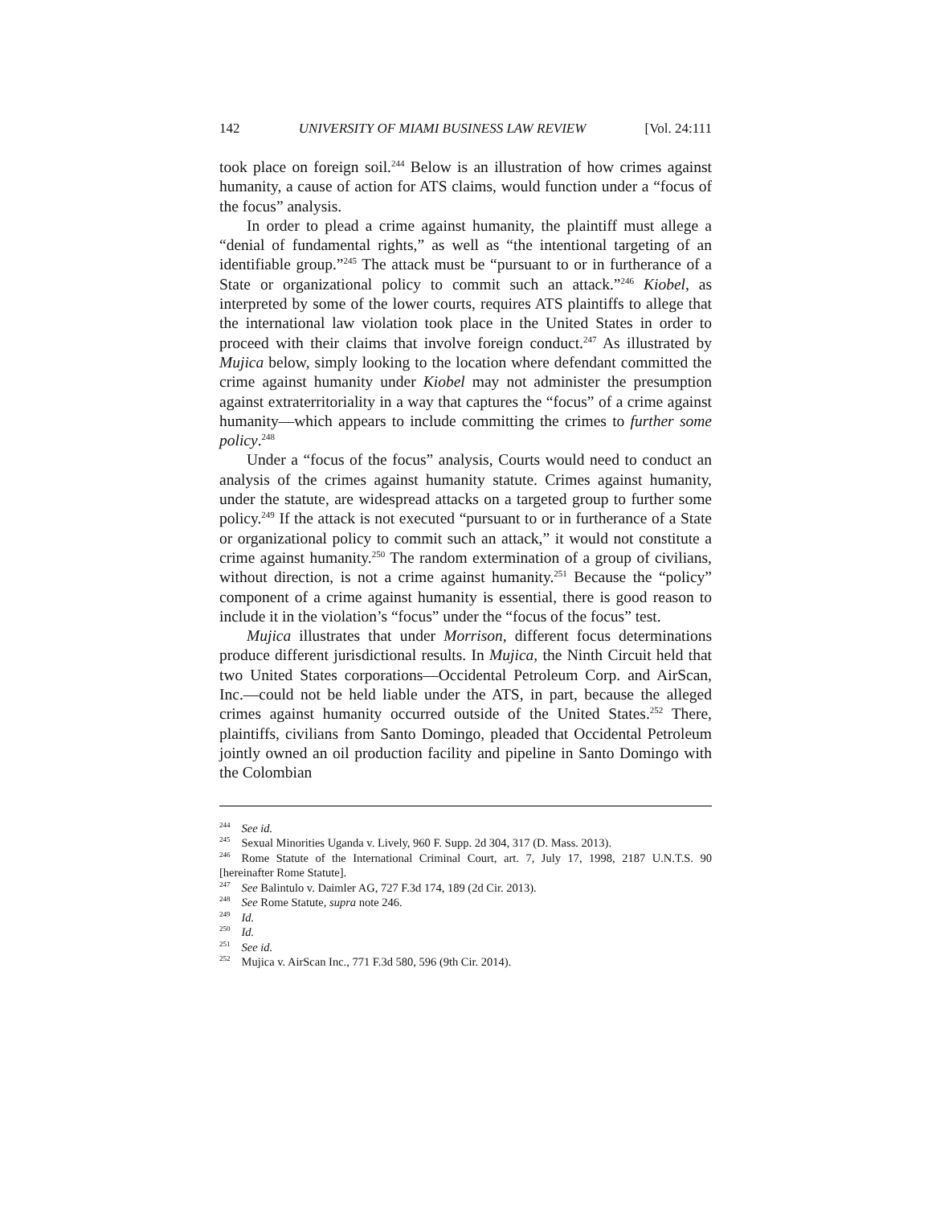142 UNIVERSITY OF MIAMI BUSINESS LAW REVIEW [Vol. 24:111
took place on foreign soil.<sup>244</sup> Below is an illustration of how crimes against humanity, a cause of action for ATS claims, would function under a “focus of the focus” analysis.
In order to plead a crime against humanity, the plaintiff must allege a “denial of fundamental rights,” as well as “the intentional targeting of an identifiable group.”<sup>245</sup> The attack must be “pursuant to or in furtherance of a State or organizational policy to commit such an attack.”<sup>246</sup> Kiobel, as interpreted by some of the lower courts, requires ATS plaintiffs to allege that the international law violation took place in the United States in order to proceed with their claims that involve foreign conduct.<sup>247</sup> As illustrated by Mujica below, simply looking to the location where defendant committed the crime against humanity under Kiobel may not administer the presumption against extraterritoriality in a way that captures the “focus” of a crime against humanity—which appears to include committing the crimes to further some policy.<sup>248</sup>
Under a “focus of the focus” analysis, Courts would need to conduct an analysis of the crimes against humanity statute. Crimes against humanity, under the statute, are widespread attacks on a targeted group to further some policy.<sup>249</sup> If the attack is not executed “pursuant to or in furtherance of a State or organizational policy to commit such an attack,” it would not constitute a crime against humanity.<sup>250</sup> The random extermination of a group of civilians, without direction, is not a crime against humanity.<sup>251</sup> Because the “policy” component of a crime against humanity is essential, there is good reason to include it in the violation’s “focus” under the “focus of the focus” test.
Mujica illustrates that under Morrison, different focus determinations produce different jurisdictional results. In Mujica, the Ninth Circuit held that two United States corporations—Occidental Petroleum Corp. and AirScan, Inc.—could not be held liable under the ATS, in part, because the alleged crimes against humanity occurred outside of the United States.<sup>252</sup> There, plaintiffs, civilians from Santo Domingo, pleaded that Occidental Petroleum jointly owned an oil production facility and pipeline in Santo Domingo with the Colombian
<sup>244</sup> See id.
<sup>245</sup> Sexual Minorities Uganda v. Lively, 960 F. Supp. 2d 304, 317 (D. Mass. 2013).
<sup>246</sup> Rome Statute of the International Criminal Court, art. 7, July 17, 1998, 2187 U.N.T.S. 90 [hereinafter Rome Statute].
<sup>247</sup> See Balintulo v. Daimler AG, 727 F.3d 174, 189 (2d Cir. 2013).
<sup>248</sup> See Rome Statute, supra note 246.
<sup>249</sup> Id.
<sup>250</sup> Id.
<sup>251</sup> See id.
<sup>252</sup> Mujica v. AirScan Inc., 771 F.3d 580, 596 (9th Cir. 2014).